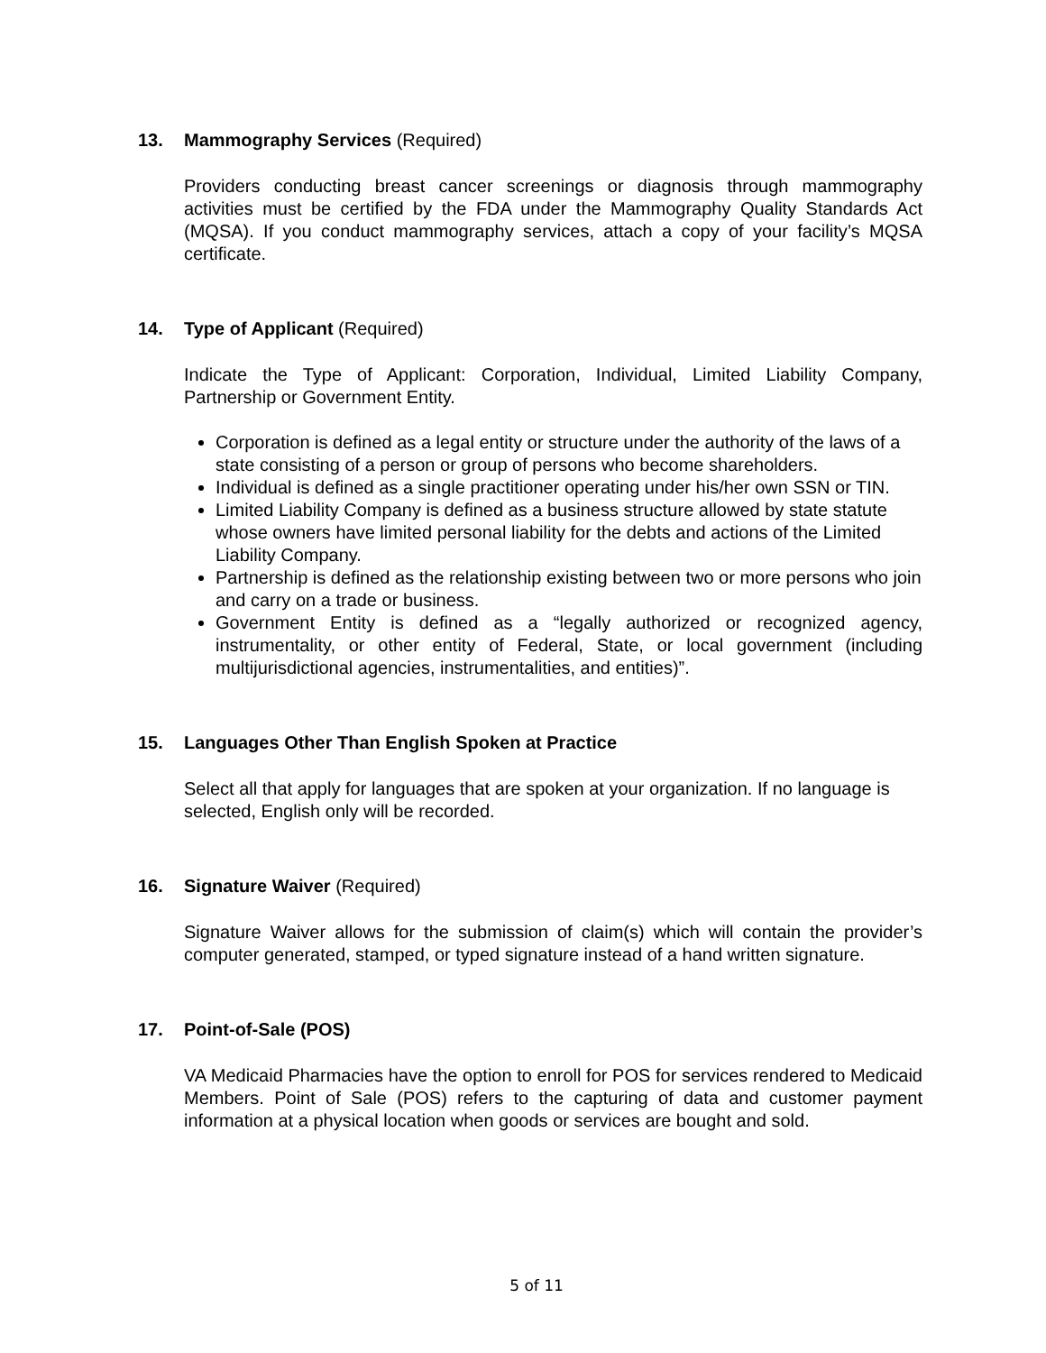13. Mammography Services (Required)
Providers conducting breast cancer screenings or diagnosis through mammography activities must be certified by the FDA under the Mammography Quality Standards Act (MQSA). If you conduct mammography services, attach a copy of your facility’s MQSA certificate.
14. Type of Applicant (Required)
Indicate the Type of Applicant: Corporation, Individual, Limited Liability Company, Partnership or Government Entity.
Corporation is defined as a legal entity or structure under the authority of the laws of a state consisting of a person or group of persons who become shareholders.
Individual is defined as a single practitioner operating under his/her own SSN or TIN.
Limited Liability Company is defined as a business structure allowed by state statute whose owners have limited personal liability for the debts and actions of the Limited Liability Company.
Partnership is defined as the relationship existing between two or more persons who join and carry on a trade or business.
Government Entity is defined as a “legally authorized or recognized agency, instrumentality, or other entity of Federal, State, or local government (including multijurisdictional agencies, instrumentalities, and entities)”.
15. Languages Other Than English Spoken at Practice
Select all that apply for languages that are spoken at your organization. If no language is selected, English only will be recorded.
16. Signature Waiver (Required)
Signature Waiver allows for the submission of claim(s) which will contain the provider’s computer generated, stamped, or typed signature instead of a hand written signature.
17. Point-of-Sale (POS)
VA Medicaid Pharmacies have the option to enroll for POS for services rendered to Medicaid Members. Point of Sale (POS) refers to the capturing of data and customer payment information at a physical location when goods or services are bought and sold.
5 of 11